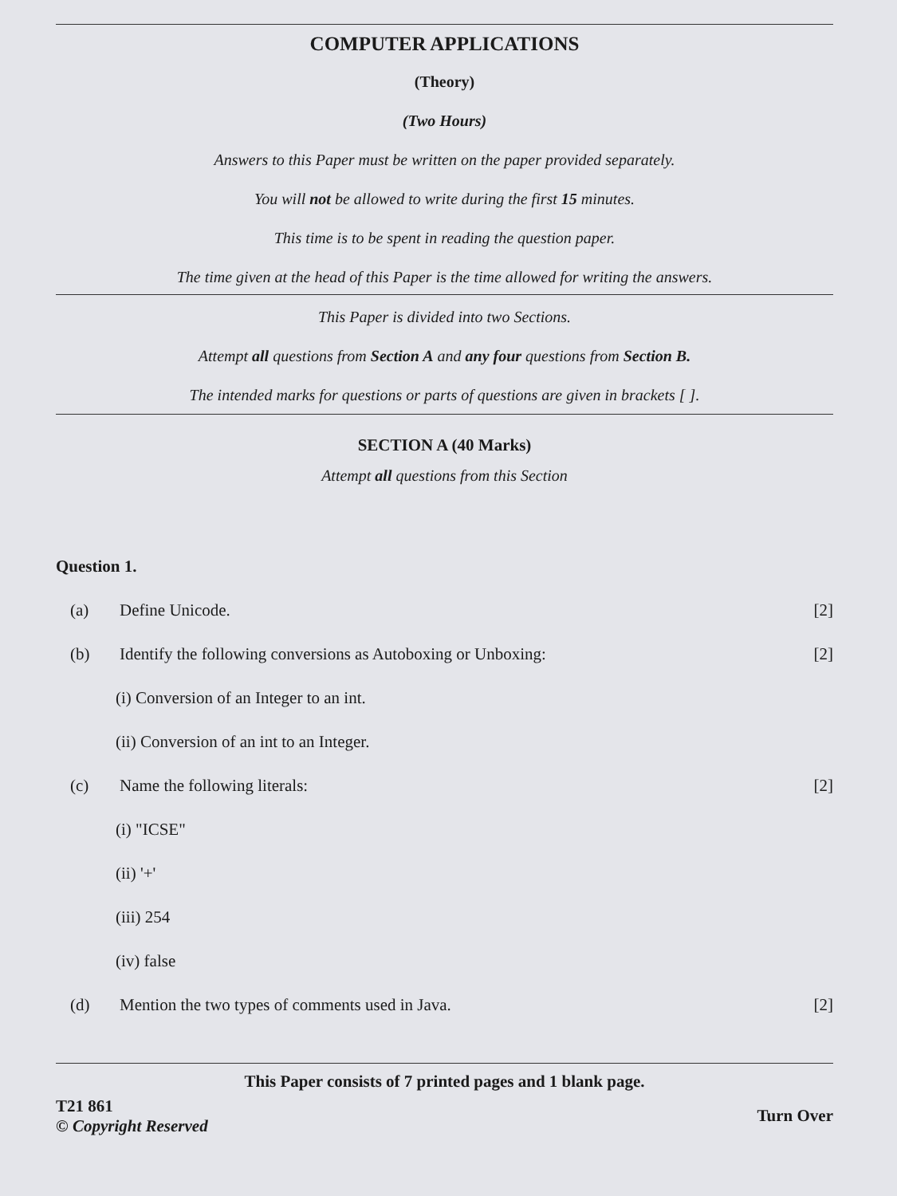COMPUTER APPLICATIONS
(Theory)
(Two Hours)
Answers to this Paper must be written on the paper provided separately.
You will not be allowed to write during the first 15 minutes.
This time is to be spent in reading the question paper.
The time given at the head of this Paper is the time allowed for writing the answers.
This Paper is divided into two Sections.
Attempt all questions from Section A and any four questions from Section B.
The intended marks for questions or parts of questions are given in brackets [ ].
SECTION A (40 Marks)
Attempt all questions from this Section
Question 1.
(a) Define Unicode. [2]
(b) Identify the following conversions as Autoboxing or Unboxing: [2]
(i) Conversion of an Integer to an int.
(ii) Conversion of an int to an Integer.
(c) Name the following literals: [2]
(i) "ICSE"
(ii) '+'
(iii) 254
(iv) false
(d) Mention the two types of comments used in Java. [2]
This Paper consists of 7 printed pages and 1 blank page.
T21 861
© Copyright Reserved
Turn Over